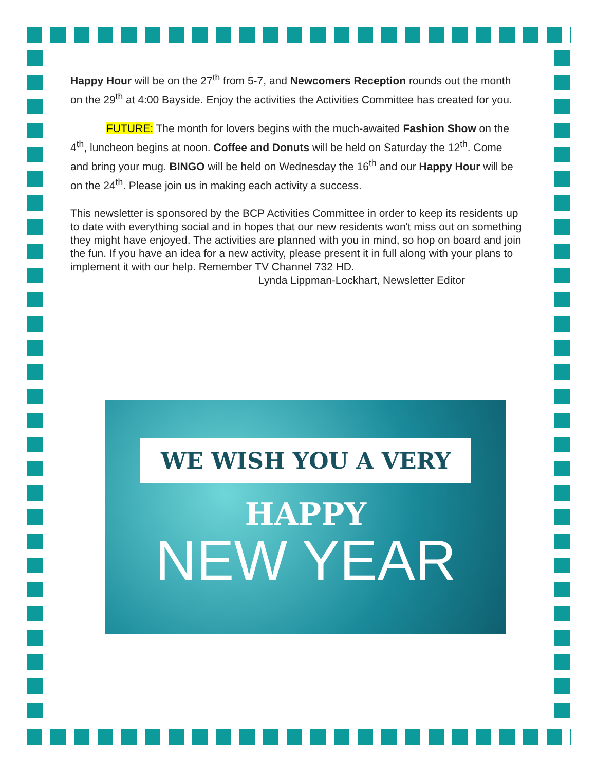Happy Hour will be on the 27<sup>th</sup> from 5-7, and Newcomers Reception rounds out the month on the 29<sup>th</sup> at 4:00 Bayside. Enjoy the activities the Activities Committee has created for you.
FUTURE: The month for lovers begins with the much-awaited Fashion Show on the 4<sup>th</sup>, luncheon begins at noon. Coffee and Donuts will be held on Saturday the 12<sup>th</sup>. Come and bring your mug. BINGO will be held on Wednesday the 16<sup>th</sup> and our Happy Hour will be on the 24<sup>th</sup>. Please join us in making each activity a success.
This newsletter is sponsored by the BCP Activities Committee in order to keep its residents up to date with everything social and in hopes that our new residents won't miss out on something they might have enjoyed. The activities are planned with you in mind, so hop on board and join the fun. If you have an idea for a new activity, please present it in full along with your plans to implement it with our help. Remember TV Channel 732 HD.
Lynda Lippman-Lockhart, Newsletter Editor
WE WISH YOU A VERY
HAPPY
NEW YEAR